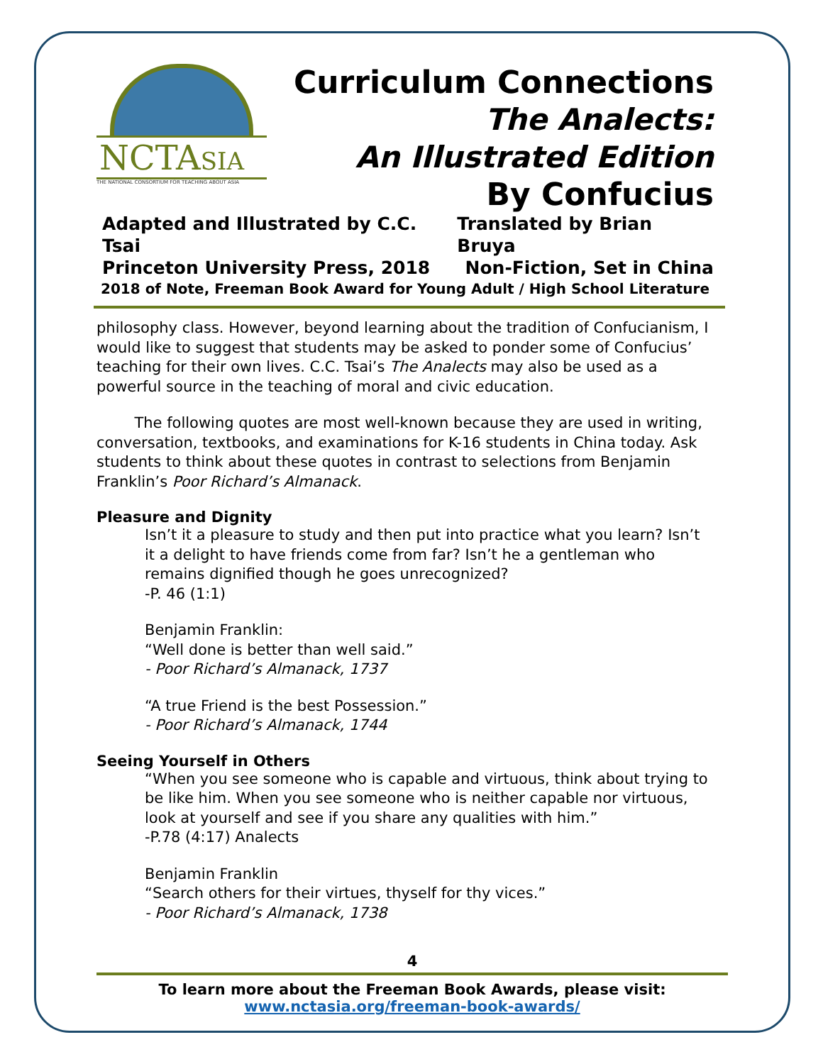NCTASIA
THE NATIONAL CONSORTIUM FOR TEACHING ABOUT ASIA
Curriculum Connections
The Analects:
An Illustrated Edition
By Confucius
Adapted and Illustrated by C.C. Tsai Translated by Brian Bruya
Princeton University Press, 2018 Non-Fiction, Set in China
2018 of Note, Freeman Book Award for Young Adult / High School Literature
philosophy class. However, beyond learning about the tradition of Confucianism, I would like to suggest that students may be asked to ponder some of Confucius’ teaching for their own lives. C.C. Tsai’s The Analects may also be used as a powerful source in the teaching of moral and civic education.
The following quotes are most well-known because they are used in writing, conversation, textbooks, and examinations for K-16 students in China today. Ask students to think about these quotes in contrast to selections from Benjamin Franklin’s Poor Richard’s Almanack.
Pleasure and Dignity
Isn’t it a pleasure to study and then put into practice what you learn? Isn’t it a delight to have friends come from far? Isn’t he a gentleman who remains dignified though he goes unrecognized?
-P. 46 (1:1)
Benjamin Franklin:
“Well done is better than well said.”
- Poor Richard’s Almanack, 1737
“A true Friend is the best Possession.”
- Poor Richard’s Almanack, 1744
Seeing Yourself in Others
“When you see someone who is capable and virtuous, think about trying to be like him. When you see someone who is neither capable nor virtuous, look at yourself and see if you share any qualities with him.”
-P.78 (4:17) Analects
Benjamin Franklin
“Search others for their virtues, thyself for thy vices.”
- Poor Richard’s Almanack, 1738
4
To learn more about the Freeman Book Awards, please visit:
www.nctasia.org/freeman-book-awards/